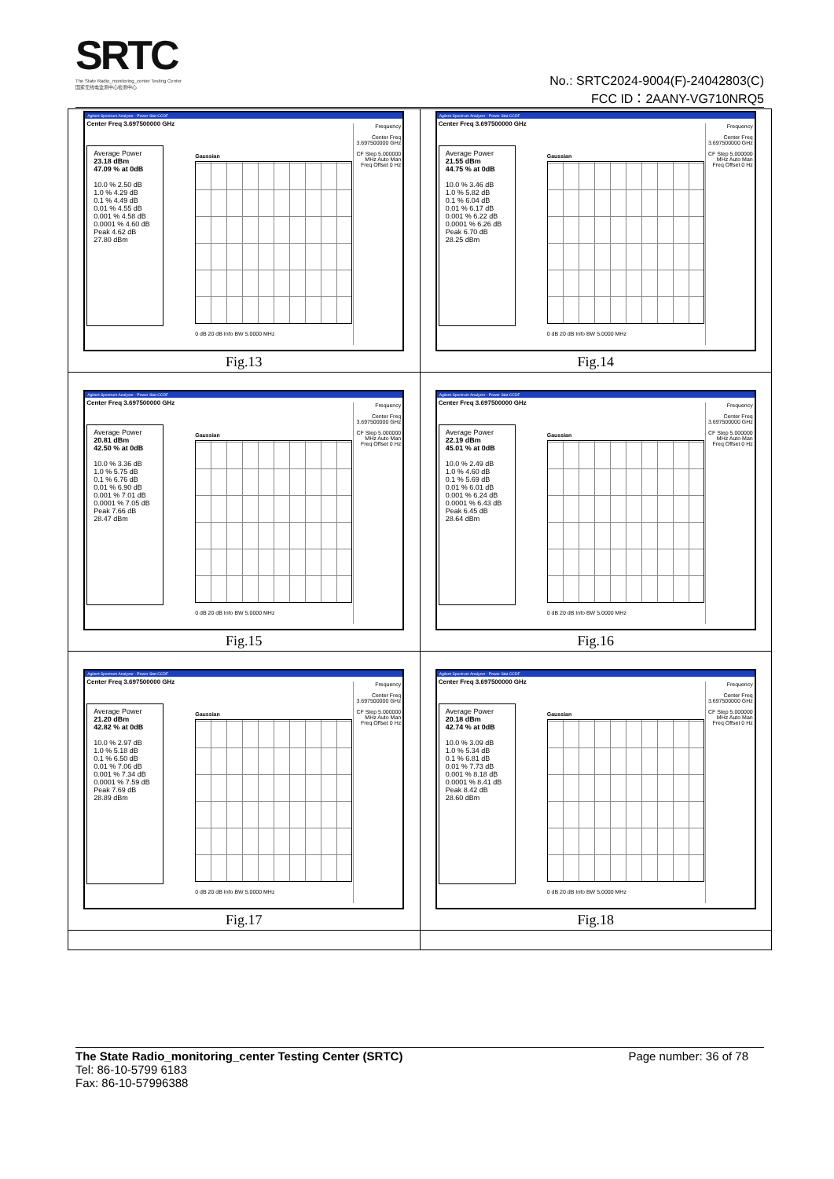SRTC
The State Radio_monitoring_center Testing Center
国家无线电监测中心检测中心
No.: SRTC2024-9004(F)-24042803(C)
FCC ID：2AANY-VG710NRQ5
| Agilent Spectrum Analyzer - Power Stat CCDF Center Freq 3.697500000 GHz Average Power 23.18 dBm 47.09 % at 0dB 10.0 % 2.50 dB 1.0 % 4.29 dB 0.1 % 4.49 dB 0.01 % 4.55 dB 0.001 % 4.58 dB 0.0001 % 4.60 dB Peak 4.62 dB 27.80 dBm Gaussian 0 dB 20 dB Info BW 5.0000 MHz Frequency Center Freq 3.697500000 GHz CF Step 5.000000 MHz Auto Man Freq Offset 0 Hz Fig.13 | Agilent Spectrum Analyzer - Power Stat CCDF Center Freq 3.697500000 GHz Average Power 21.55 dBm 44.75 % at 0dB 10.0 % 3.46 dB 1.0 % 5.82 dB 0.1 % 6.04 dB 0.01 % 6.17 dB 0.001 % 6.22 dB 0.0001 % 6.26 dB Peak 6.70 dB 28.25 dBm Gaussian 0 dB 20 dB Info BW 5.0000 MHz Frequency Center Freq 3.697500000 GHz CF Step 5.000000 MHz Auto Man Freq Offset 0 Hz Fig.14 |
| Agilent Spectrum Analyzer - Power Stat CCDF Center Freq 3.697500000 GHz Average Power 20.81 dBm 42.50 % at 0dB 10.0 % 3.36 dB 1.0 % 5.75 dB 0.1 % 6.76 dB 0.01 % 6.90 dB 0.001 % 7.01 dB 0.0001 % 7.05 dB Peak 7.66 dB 28.47 dBm Gaussian 0 dB 20 dB Info BW 5.0000 MHz Frequency Center Freq 3.697500000 GHz CF Step 5.000000 MHz Auto Man Freq Offset 0 Hz Fig.15 | Agilent Spectrum Analyzer - Power Stat CCDF Center Freq 3.697500000 GHz Average Power 22.19 dBm 45.01 % at 0dB 10.0 % 2.49 dB 1.0 % 4.60 dB 0.1 % 5.69 dB 0.01 % 6.01 dB 0.001 % 6.24 dB 0.0001 % 6.43 dB Peak 6.45 dB 28.64 dBm Gaussian 0 dB 20 dB Info BW 5.0000 MHz Frequency Center Freq 3.697500000 GHz CF Step 5.000000 MHz Auto Man Freq Offset 0 Hz Fig.16 |
| Agilent Spectrum Analyzer - Power Stat CCDF Center Freq 3.697500000 GHz Average Power 21.20 dBm 42.82 % at 0dB 10.0 % 2.97 dB 1.0 % 5.18 dB 0.1 % 6.50 dB 0.01 % 7.06 dB 0.001 % 7.34 dB 0.0001 % 7.59 dB Peak 7.69 dB 28.89 dBm Gaussian 0 dB 20 dB Info BW 5.0000 MHz Frequency Center Freq 3.697500000 GHz CF Step 5.000000 MHz Auto Man Freq Offset 0 Hz Fig.17 | Agilent Spectrum Analyzer - Power Stat CCDF Center Freq 3.697500000 GHz Average Power 20.18 dBm 42.74 % at 0dB 10.0 % 3.09 dB 1.0 % 5.34 dB 0.1 % 6.81 dB 0.01 % 7.73 dB 0.001 % 8.18 dB 0.0001 % 8.41 dB Peak 8.42 dB 28.60 dBm Gaussian 0 dB 20 dB Info BW 5.0000 MHz Frequency Center Freq 3.697500000 GHz CF Step 5.000000 MHz Auto Man Freq Offset 0 Hz Fig.18 |
The State Radio_monitoring_center Testing Center (SRTC) Page number: 36 of 78
Tel: 86-10-5799 6183
Fax: 86-10-57996388